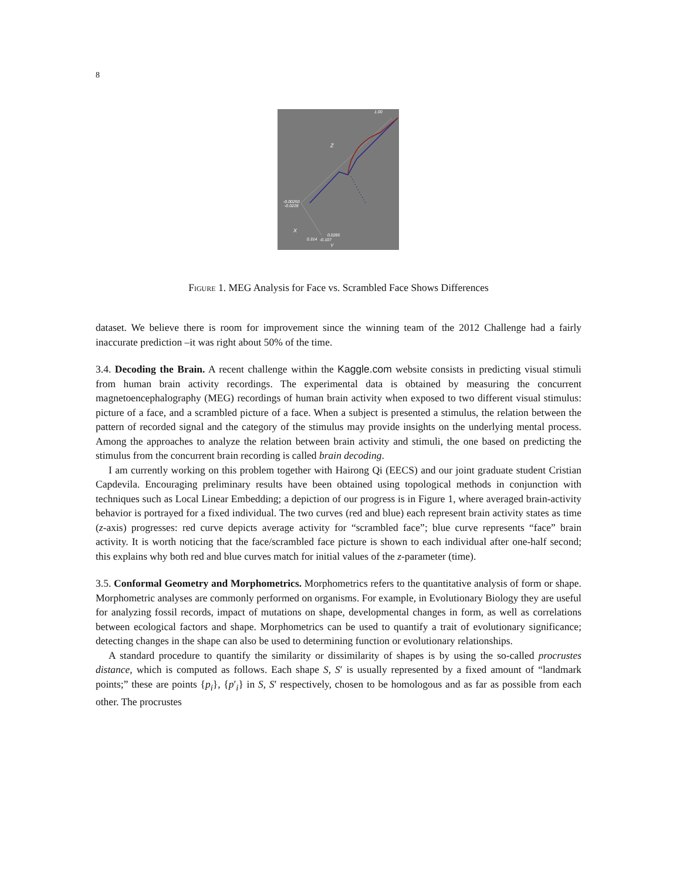8
1.00
Z
-0.00250
-0.0228
X
0.314
-0.107
0.0285
Y
Figure 1. MEG Analysis for Face vs. Scrambled Face Shows Differences
dataset. We believe there is room for improvement since the winning team of the 2012 Challenge had a fairly inaccurate prediction –it was right about 50% of the time.
3.4. Decoding the Brain. A recent challenge within the Kaggle.com website consists in predicting visual stimuli from human brain activity recordings. The experimental data is obtained by measuring the concurrent magnetoencephalography (MEG) recordings of human brain activity when exposed to two different visual stimulus: picture of a face, and a scrambled picture of a face. When a subject is presented a stimulus, the relation between the pattern of recorded signal and the category of the stimulus may provide insights on the underlying mental process. Among the approaches to analyze the relation between brain activity and stimuli, the one based on predicting the stimulus from the concurrent brain recording is called brain decoding.
I am currently working on this problem together with Hairong Qi (EECS) and our joint graduate student Cristian Capdevila. Encouraging preliminary results have been obtained using topological methods in conjunction with techniques such as Local Linear Embedding; a depiction of our progress is in Figure 1, where averaged brain-activity behavior is portrayed for a fixed individual. The two curves (red and blue) each represent brain activity states as time (z-axis) progresses: red curve depicts average activity for “scrambled face”; blue curve represents “face” brain activity. It is worth noticing that the face/scrambled face picture is shown to each individual after one-half second; this explains why both red and blue curves match for initial values of the z-parameter (time).
3.5. Conformal Geometry and Morphometrics. Morphometrics refers to the quantitative analysis of form or shape. Morphometric analyses are commonly performed on organisms. For example, in Evolutionary Biology they are useful for analyzing fossil records, impact of mutations on shape, developmental changes in form, as well as correlations between ecological factors and shape. Morphometrics can be used to quantify a trait of evolutionary significance; detecting changes in the shape can also be used to determining function or evolutionary relationships.
A standard procedure to quantify the similarity or dissimilarity of shapes is by using the so-called procrustes distance, which is computed as follows. Each shape S, S′ is usually represented by a fixed amount of “landmark points;” these are points {p<sub>i</sub>}, {p′<sub>i</sub>} in S, S′ respectively, chosen to be homologous and as far as possible from each other. The procrustes